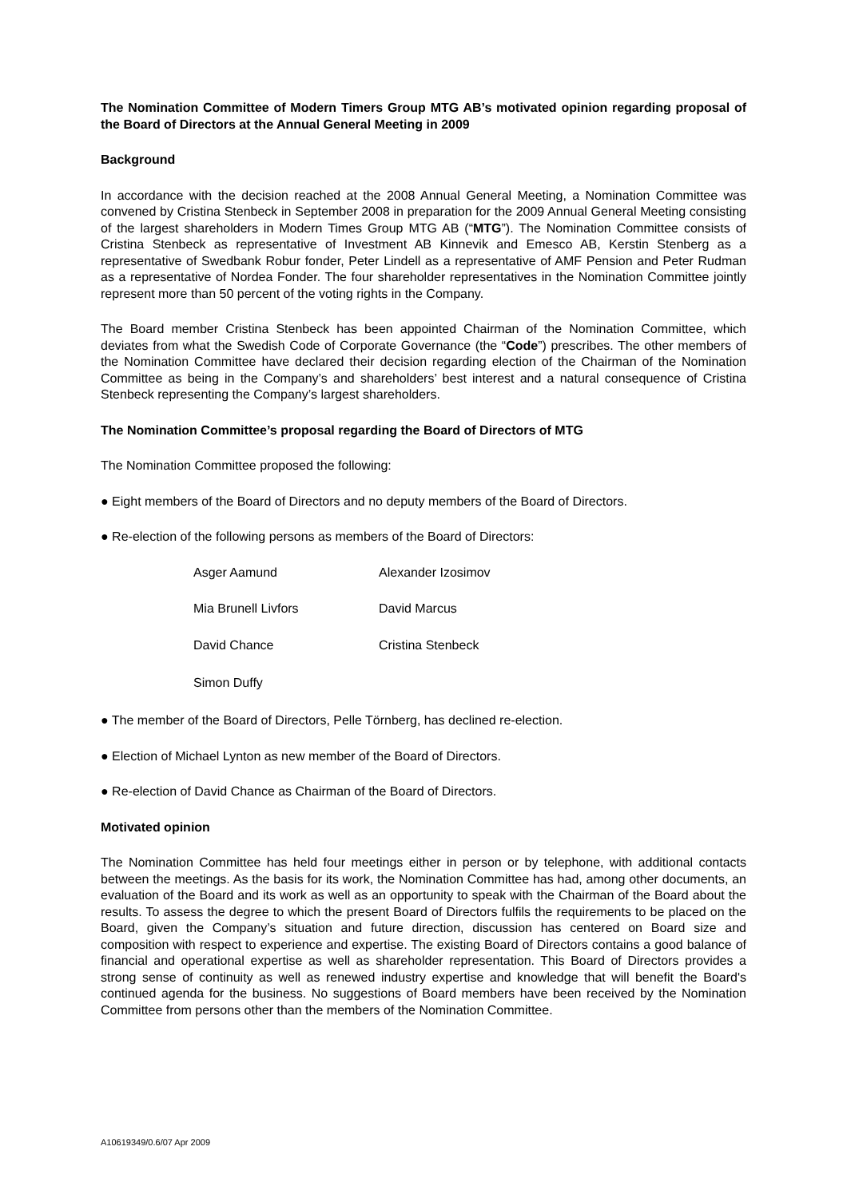The Nomination Committee of Modern Timers Group MTG AB’s motivated opinion regarding proposal of the Board of Directors at the Annual General Meeting in 2009
Background
In accordance with the decision reached at the 2008 Annual General Meeting, a Nomination Committee was convened by Cristina Stenbeck in September 2008 in preparation for the 2009 Annual General Meeting consisting of the largest shareholders in Modern Times Group MTG AB (“MTG”). The Nomination Committee consists of Cristina Stenbeck as representative of Investment AB Kinnevik and Emesco AB, Kerstin Stenberg as a representative of Swedbank Robur fonder, Peter Lindell as a representative of AMF Pension and Peter Rudman as a representative of Nordea Fonder. The four shareholder representatives in the Nomination Committee jointly represent more than 50 percent of the voting rights in the Company.
The Board member Cristina Stenbeck has been appointed Chairman of the Nomination Committee, which deviates from what the Swedish Code of Corporate Governance (the “Code”) prescribes. The other members of the Nomination Committee have declared their decision regarding election of the Chairman of the Nomination Committee as being in the Company’s and shareholders’ best interest and a natural consequence of Cristina Stenbeck representing the Company’s largest shareholders.
The Nomination Committee’s proposal regarding the Board of Directors of MTG
The Nomination Committee proposed the following:
● Eight members of the Board of Directors and no deputy members of the Board of Directors.
● Re-election of the following persons as members of the Board of Directors:
| Asger Aamund | Alexander Izosimov |
| Mia Brunell Livfors | David Marcus |
| David Chance | Cristina Stenbeck |
| Simon Duffy | |
● The member of the Board of Directors, Pelle Törnberg, has declined re-election.
● Election of Michael Lynton as new member of the Board of Directors.
● Re-election of David Chance as Chairman of the Board of Directors.
Motivated opinion
The Nomination Committee has held four meetings either in person or by telephone, with additional contacts between the meetings. As the basis for its work, the Nomination Committee has had, among other documents, an evaluation of the Board and its work as well as an opportunity to speak with the Chairman of the Board about the results. To assess the degree to which the present Board of Directors fulfils the requirements to be placed on the Board, given the Company’s situation and future direction, discussion has centered on Board size and composition with respect to experience and expertise. The existing Board of Directors contains a good balance of financial and operational expertise as well as shareholder representation. This Board of Directors provides a strong sense of continuity as well as renewed industry expertise and knowledge that will benefit the Board's continued agenda for the business. No suggestions of Board members have been received by the Nomination Committee from persons other than the members of the Nomination Committee.
A10619349/0.6/07 Apr 2009